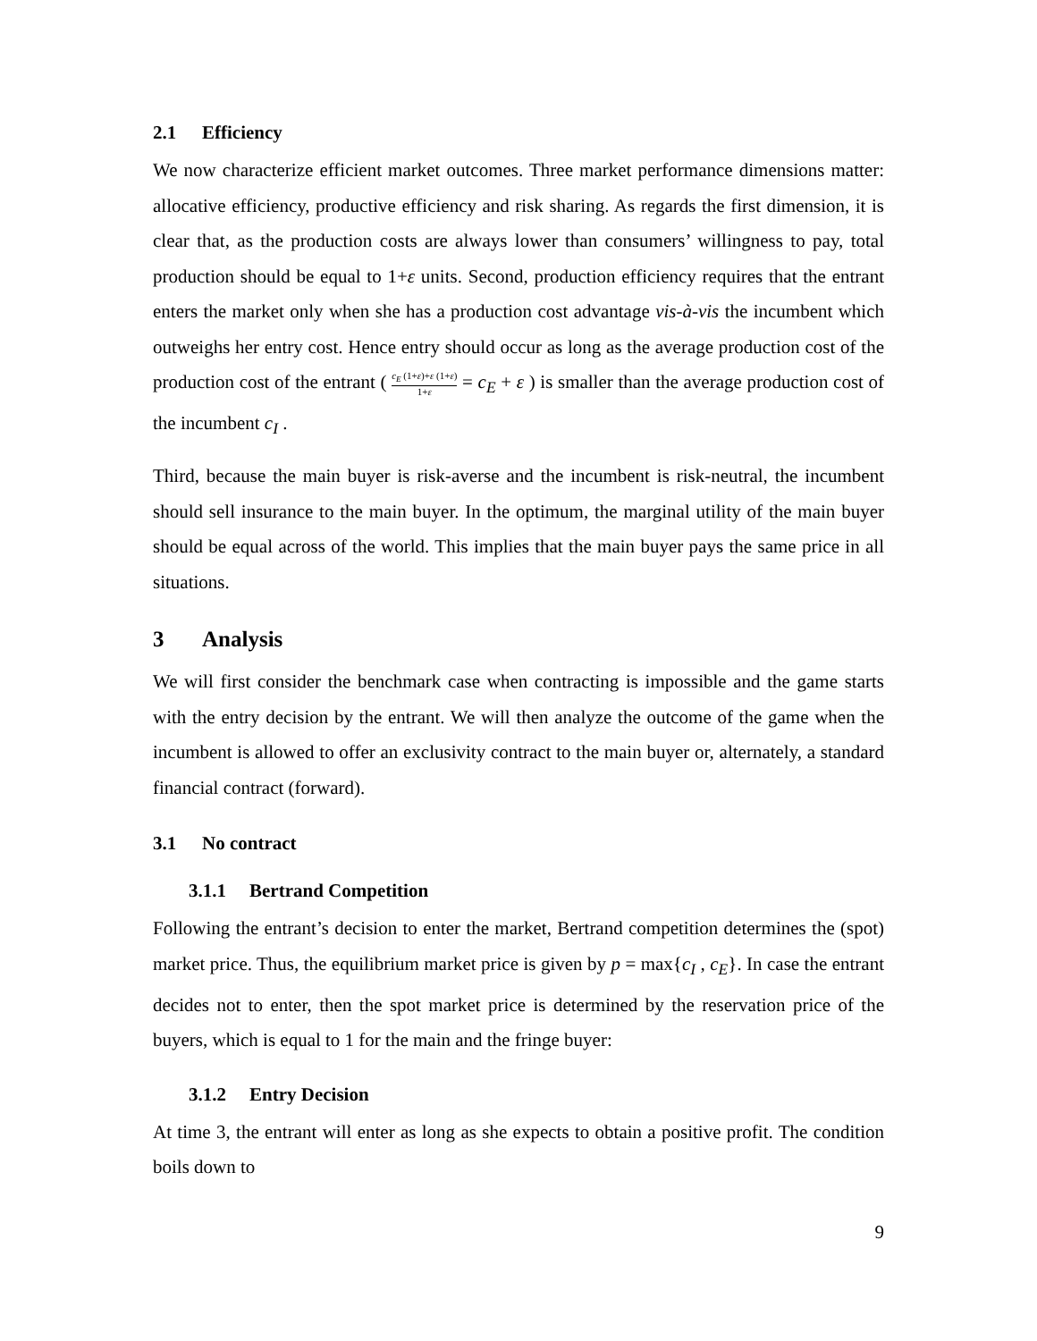2.1 Efficiency
We now characterize efficient market outcomes. Three market performance dimensions matter: allocative efficiency, productive efficiency and risk sharing. As regards the first dimension, it is clear that, as the production costs are always lower than consumers’ willingness to pay, total production should be equal to 1+ε units. Second, production efficiency requires that the entrant enters the market only when she has a production cost advantage vis-à-vis the incumbent which outweighs her entry cost. Hence entry should occur as long as the average production cost of the production cost of the entrant ( c<sub>E</sub> (1+ε)+ε (1+ε) 1+ε = c<sub>E</sub> + ε ) is smaller than the average production cost of the incumbent c<sub>I</sub> .
Third, because the main buyer is risk-averse and the incumbent is risk-neutral, the incumbent should sell insurance to the main buyer. In the optimum, the marginal utility of the main buyer should be equal across of the world. This implies that the main buyer pays the same price in all situations.
3 Analysis
We will first consider the benchmark case when contracting is impossible and the game starts with the entry decision by the entrant. We will then analyze the outcome of the game when the incumbent is allowed to offer an exclusivity contract to the main buyer or, alternately, a standard financial contract (forward).
3.1 No contract
3.1.1 Bertrand Competition
Following the entrant’s decision to enter the market, Bertrand competition determines the (spot) market price. Thus, the equilibrium market price is given by p = max{c<sub>I</sub> , c<sub>E</sub>}. In case the entrant decides not to enter, then the spot market price is determined by the reservation price of the buyers, which is equal to 1 for the main and the fringe buyer:
3.1.2 Entry Decision
At time 3, the entrant will enter as long as she expects to obtain a positive profit. The condition boils down to
9